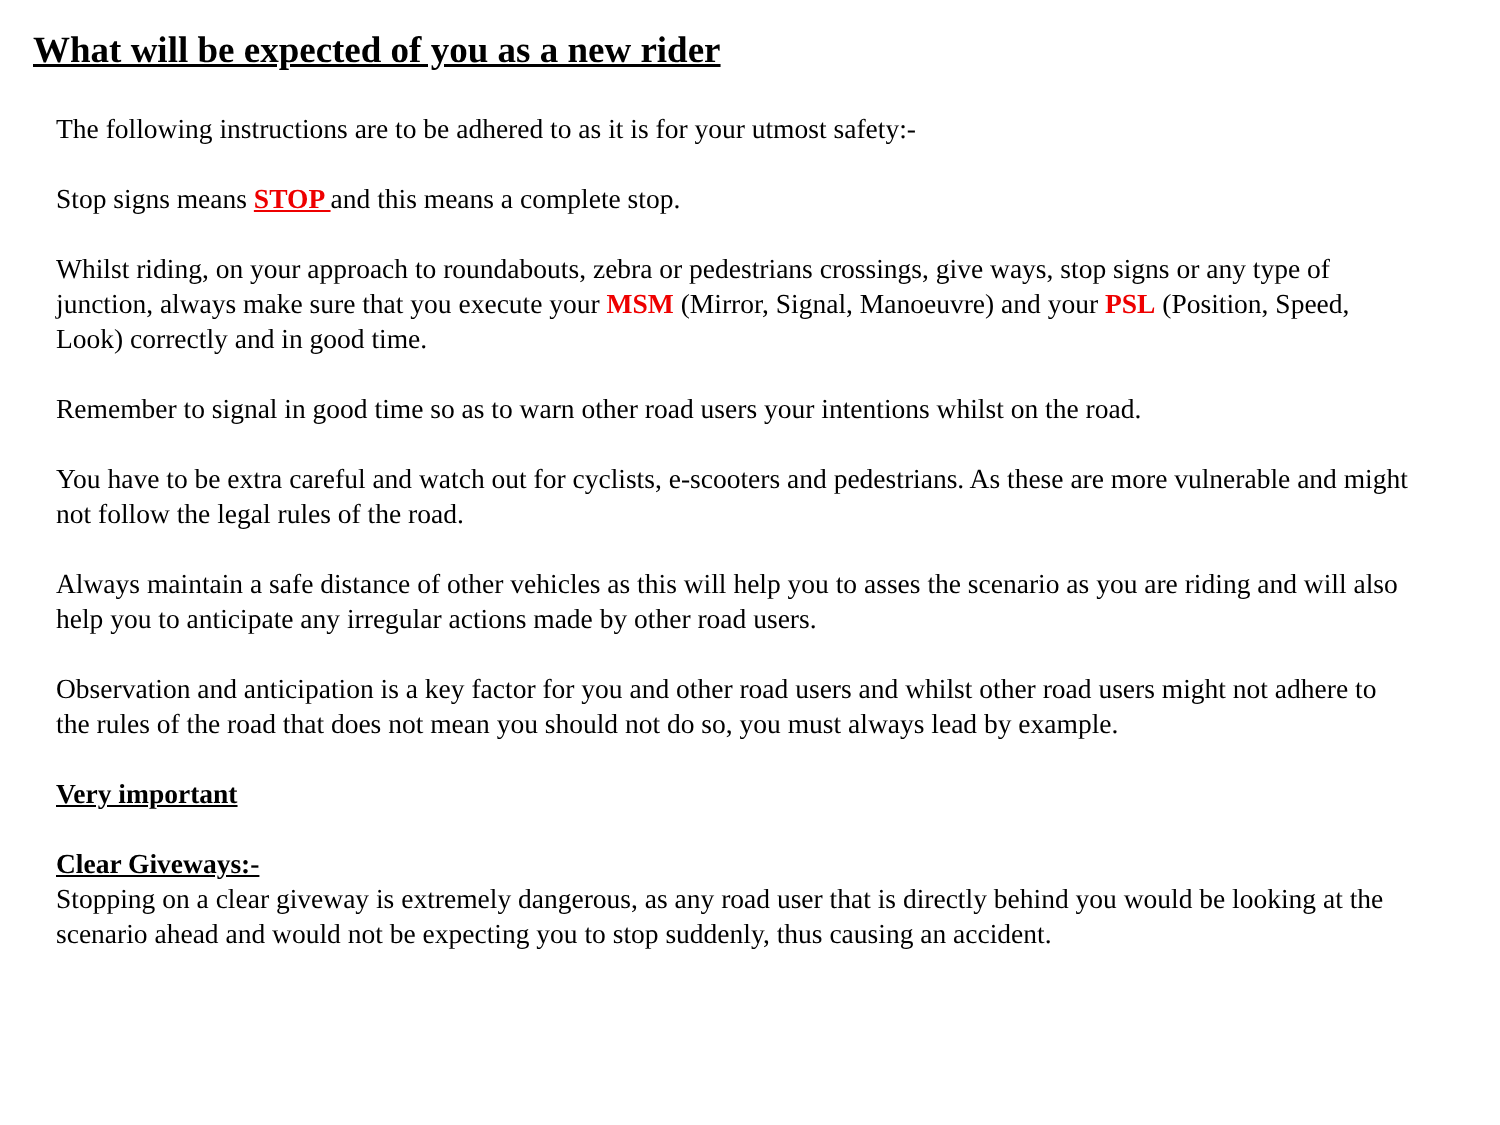What will be expected of you as a new rider
The following instructions are to be adhered to as it is for your utmost safety:-
Stop signs means STOP and this means a complete stop.
Whilst riding, on your approach to roundabouts, zebra or pedestrians crossings, give ways, stop signs or any type of junction, always make sure that you execute your MSM (Mirror, Signal, Manoeuvre) and your PSL (Position, Speed, Look) correctly and in good time.
Remember to signal in good time so as to warn other road users your intentions whilst on the road.
You have to be extra careful and watch out for cyclists, e-scooters and pedestrians. As these are more vulnerable and might not follow the legal rules of the road.
Always maintain a safe distance of other vehicles as this will help you to asses the scenario as you are riding and will also help you to anticipate any irregular actions made by other road users.
Observation and anticipation is a key factor for you and other road users and whilst other road users might not adhere to the rules of the road that does not mean you should not do so, you must always lead by example.
Very important
Clear Giveways:-
Stopping on a clear giveway is extremely dangerous, as any road user that is directly behind you would be looking at the scenario ahead and would not be expecting you to stop suddenly, thus causing an accident.